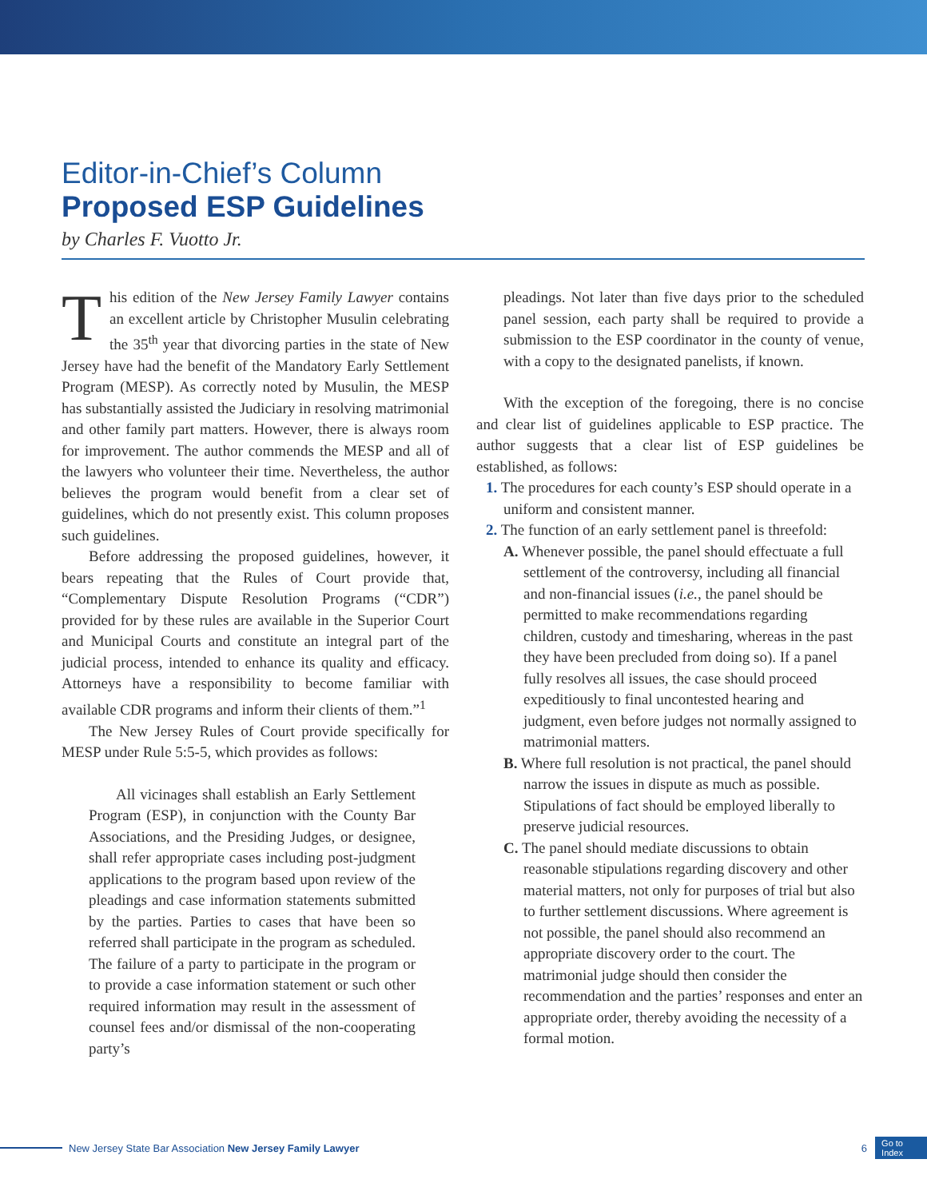Editor-in-Chief’s Column
Proposed ESP Guidelines
by Charles F. Vuotto Jr.
This edition of the New Jersey Family Lawyer contains an excellent article by Christopher Musulin celebrating the 35<sup>th</sup> year that divorcing parties in the state of New Jersey have had the benefit of the Mandatory Early Settlement Program (MESP). As correctly noted by Musulin, the MESP has substantially assisted the Judiciary in resolving matrimonial and other family part matters. However, there is always room for improvement. The author commends the MESP and all of the lawyers who volunteer their time. Nevertheless, the author believes the program would benefit from a clear set of guidelines, which do not presently exist. This column proposes such guidelines.
Before addressing the proposed guidelines, however, it bears repeating that the Rules of Court provide that, “Complementary Dispute Resolution Programs (“CDR”) provided for by these rules are available in the Superior Court and Municipal Courts and constitute an integral part of the judicial process, intended to enhance its quality and efficacy. Attorneys have a responsibility to become familiar with available CDR programs and inform their clients of them.”<sup>1</sup>
The New Jersey Rules of Court provide specifically for MESP under Rule 5:5-5, which provides as follows:
All vicinages shall establish an Early Settlement Program (ESP), in conjunction with the County Bar Associations, and the Presiding Judges, or designee, shall refer appropriate cases including post-judgment applications to the program based upon review of the pleadings and case information statements submitted by the parties. Parties to cases that have been so referred shall participate in the program as scheduled. The failure of a party to participate in the program or to provide a case information statement or such other required information may result in the assessment of counsel fees and/or dismissal of the non-cooperating party’s
pleadings. Not later than five days prior to the scheduled panel session, each party shall be required to provide a submission to the ESP coordinator in the county of venue, with a copy to the designated panelists, if known.
With the exception of the foregoing, there is no concise and clear list of guidelines applicable to ESP practice. The author suggests that a clear list of ESP guidelines be established, as follows:
1. The procedures for each county’s ESP should operate in a uniform and consistent manner.
2. The function of an early settlement panel is threefold:
A. Whenever possible, the panel should effectuate a full settlement of the controversy, including all financial and non-financial issues (i.e., the panel should be permitted to make recommendations regarding children, custody and timesharing, whereas in the past they have been precluded from doing so). If a panel fully resolves all issues, the case should proceed expeditiously to final uncontested hearing and judgment, even before judges not normally assigned to matrimonial matters.
B. Where full resolution is not practical, the panel should narrow the issues in dispute as much as possible. Stipulations of fact should be employed liberally to preserve judicial resources.
C. The panel should mediate discussions to obtain reasonable stipulations regarding discovery and other material matters, not only for purposes of trial but also to further settlement discussions. Where agreement is not possible, the panel should also recommend an appropriate discovery order to the court. The matrimonial judge should then consider the recommendation and the parties’ responses and enter an appropriate order, thereby avoiding the necessity of a formal motion.
New Jersey State Bar Association New Jersey Family Lawyer 6 Go to
Index